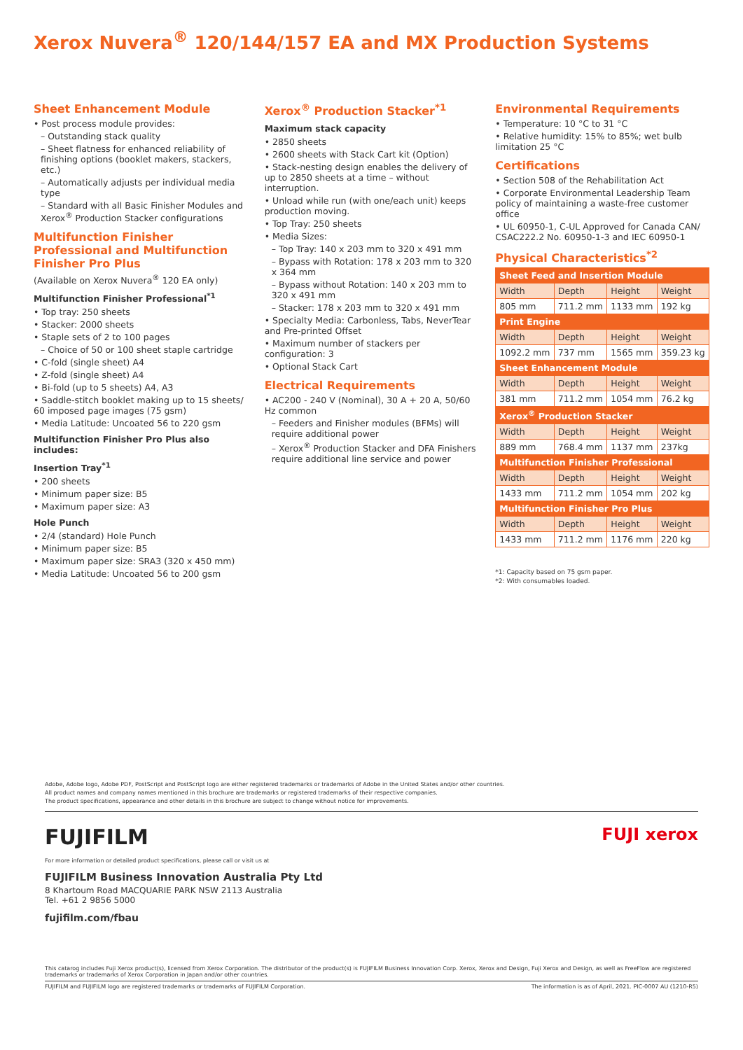Xerox Nuvera<sup>®</sup> 120/144/157 EA and MX Production Systems
Sheet Enhancement Module
• Post process module provides:
– Outstanding stack quality
– Sheet flatness for enhanced reliability of finishing options (booklet makers, stackers, etc.)
– Automatically adjusts per individual media type
– Standard with all Basic Finisher Modules and Xerox<sup>®</sup> Production Stacker configurations
Multifunction Finisher Professional and Multifunction Finisher Pro Plus
(Available on Xerox Nuvera<sup>®</sup> 120 EA only)
Multifunction Finisher Professional<sup>*1</sup>
• Top tray: 250 sheets
• Stacker: 2000 sheets
• Staple sets of 2 to 100 pages
– Choice of 50 or 100 sheet staple cartridge
• C-fold (single sheet) A4
• Z-fold (single sheet) A4
• Bi-fold (up to 5 sheets) A4, A3
• Saddle-stitch booklet making up to 15 sheets/ 60 imposed page images (75 gsm)
• Media Latitude: Uncoated 56 to 220 gsm
Multifunction Finisher Pro Plus also includes:
Insertion Tray<sup>*1</sup>
• 200 sheets
• Minimum paper size: B5
• Maximum paper size: A3
Hole Punch
• 2/4 (standard) Hole Punch
• Minimum paper size: B5
• Maximum paper size: SRA3 (320 x 450 mm)
• Media Latitude: Uncoated 56 to 200 gsm
Xerox<sup>®</sup> Production Stacker<sup>*1</sup>
Maximum stack capacity
• 2850 sheets
• 2600 sheets with Stack Cart kit (Option)
• Stack-nesting design enables the delivery of up to 2850 sheets at a time – without interruption.
• Unload while run (with one/each unit) keeps production moving.
• Top Tray: 250 sheets
• Media Sizes:
– Top Tray: 140 x 203 mm to 320 x 491 mm
– Bypass with Rotation: 178 x 203 mm to 320 x 364 mm
– Bypass without Rotation: 140 x 203 mm to 320 x 491 mm
– Stacker: 178 x 203 mm to 320 x 491 mm
• Specialty Media: Carbonless, Tabs, NeverTear and Pre-printed Offset
• Maximum number of stackers per configuration: 3
• Optional Stack Cart
Electrical Requirements
• AC200 - 240 V (Nominal), 30 A + 20 A, 50/60 Hz common
– Feeders and Finisher modules (BFMs) will require additional power
– Xerox<sup>®</sup> Production Stacker and DFA Finishers require additional line service and power
Environmental Requirements
• Temperature: 10 °C to 31 °C
• Relative humidity: 15% to 85%; wet bulb limitation 25 °C
Certifications
• Section 508 of the Rehabilitation Act
• Corporate Environmental Leadership Team policy of maintaining a waste-free customer office
• UL 60950-1, C-UL Approved for Canada CAN/ CSAC222.2 No. 60950-1-3 and IEC 60950-1
Physical Characteristics<sup>*2</sup>
| Sheet Feed and Insertion Module | | | |
| Width | Depth | Height | Weight |
| 805 mm | 711.2 mm | 1133 mm | 192 kg |
| Print Engine | | | |
| Width | Depth | Height | Weight |
| 1092.2 mm | 737 mm | 1565 mm | 359.23 kg |
| Sheet Enhancement Module | | | |
| Width | Depth | Height | Weight |
| 381 mm | 711.2 mm | 1054 mm | 76.2 kg |
| Xerox<sup>®</sup> Production Stacker | | | |
| Width | Depth | Height | Weight |
| 889 mm | 768.4 mm | 1137 mm | 237kg |
| Multifunction Finisher Professional | | | |
| Width | Depth | Height | Weight |
| 1433 mm | 711.2 mm | 1054 mm | 202 kg |
| Multifunction Finisher Pro Plus | | | |
| Width | Depth | Height | Weight |
| 1433 mm | 711.2 mm | 1176 mm | 220 kg |
*1: Capacity based on 75 gsm paper.
*2: With consumables loaded.
Adobe, Adobe logo, Adobe PDF, PostScript and PostScript logo are either registered trademarks or trademarks of Adobe in the United States and/or other countries.
All product names and company names mentioned in this brochure are trademarks or registered trademarks of their respective companies.
The product specifications, appearance and other details in this brochure are subject to change without notice for improvements.
FUJIFILM
FUJI xerox
For more information or detailed product specifications, please call or visit us at
FUJIFILM Business Innovation Australia Pty Ltd
8 Khartoum Road MACQUARIE PARK NSW 2113 Australia
Tel. +61 2 9856 5000
fujifilm.com/fbau
This catarog includes Fuji Xerox product(s), licensed from Xerox Corporation. The distributor of the product(s) is FUJIFILM Business Innovation Corp. Xerox, Xerox and Design, Fuji Xerox and Design, as well as FreeFlow are registered trademarks or trademarks of Xerox Corporation in Japan and/or other countries.
FUJIFILM and FUJIFILM logo are registered trademarks or trademarks of FUJIFILM Corporation. The information is as of April, 2021. PIC-0007 AU (1210-R5)